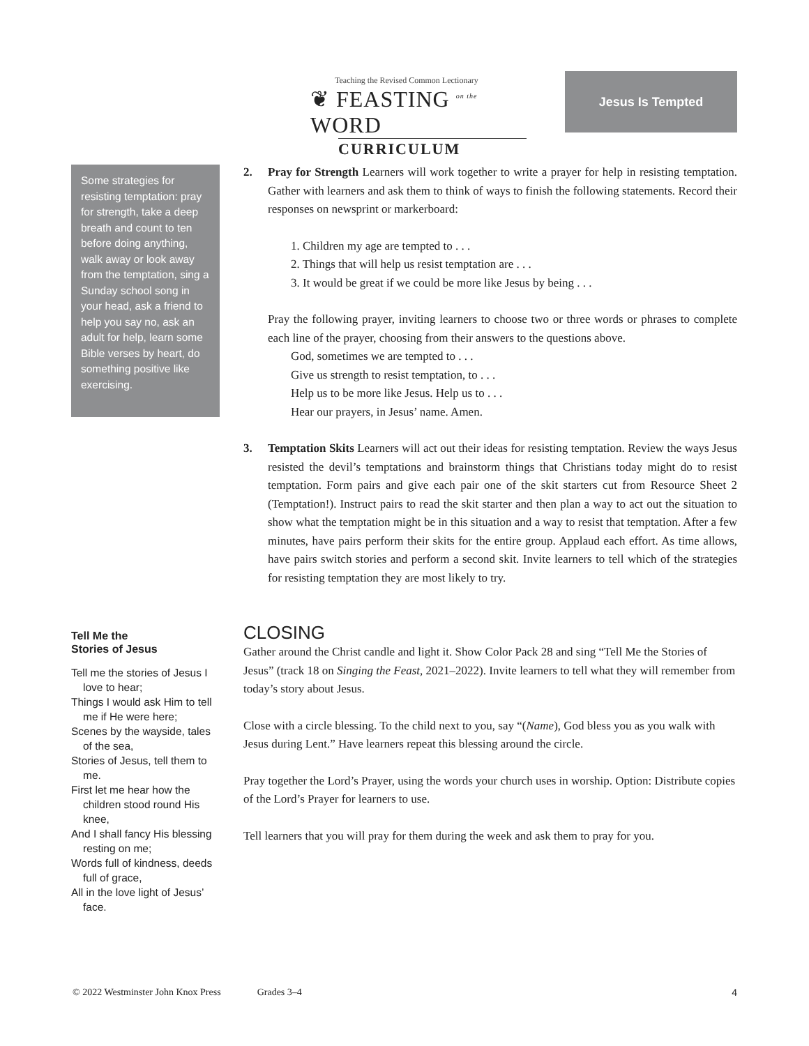Teaching the Revised Common Lectionary
❦ FEASTING <sup>on the</sup> WORD
CURRICULUM
Jesus Is Tempted
Some strategies for resisting temptation: pray for strength, take a deep breath and count to ten before doing anything, walk away or look away from the temptation, sing a Sunday school song in your head, ask a friend to help you say no, ask an adult for help, learn some Bible verses by heart, do something positive like exercising.
Tell Me the
Stories of Jesus
Tell me the stories of Jesus I love to hear;
Things I would ask Him to tell me if He were here;
Scenes by the wayside, tales of the sea,
Stories of Jesus, tell them to me.
First let me hear how the children stood round His knee,
And I shall fancy His blessing resting on me;
Words full of kindness, deeds full of grace,
All in the love light of Jesus’ face.
2. Pray for Strength Learners will work together to write a prayer for help in resisting temptation. Gather with learners and ask them to think of ways to finish the following statements. Record their responses on newsprint or markerboard:
1. Children my age are tempted to . . .
2. Things that will help us resist temptation are . . .
3. It would be great if we could be more like Jesus by being . . .
Pray the following prayer, inviting learners to choose two or three words or phrases to complete each line of the prayer, choosing from their answers to the questions above.
God, sometimes we are tempted to . . .
Give us strength to resist temptation, to . . .
Help us to be more like Jesus. Help us to . . .
Hear our prayers, in Jesus’ name. Amen.
3. Temptation Skits Learners will act out their ideas for resisting temptation. Review the ways Jesus resisted the devil’s temptations and brainstorm things that Christians today might do to resist temptation. Form pairs and give each pair one of the skit starters cut from Resource Sheet 2 (Temptation!). Instruct pairs to read the skit starter and then plan a way to act out the situation to show what the temptation might be in this situation and a way to resist that temptation. After a few minutes, have pairs perform their skits for the entire group. Applaud each effort. As time allows, have pairs switch stories and perform a second skit. Invite learners to tell which of the strategies for resisting temptation they are most likely to try.
CLOSING
Gather around the Christ candle and light it. Show Color Pack 28 and sing “Tell Me the Stories of Jesus” (track 18 on Singing the Feast, 2021–2022). Invite learners to tell what they will remember from today’s story about Jesus.
Close with a circle blessing. To the child next to you, say “(Name), God bless you as you walk with Jesus during Lent.” Have learners repeat this blessing around the circle.
Pray together the Lord’s Prayer, using the words your church uses in worship. Option: Distribute copies of the Lord’s Prayer for learners to use.
Tell learners that you will pray for them during the week and ask them to pray for you.
© 2022 Westminster John Knox Press Grades 3–4 4